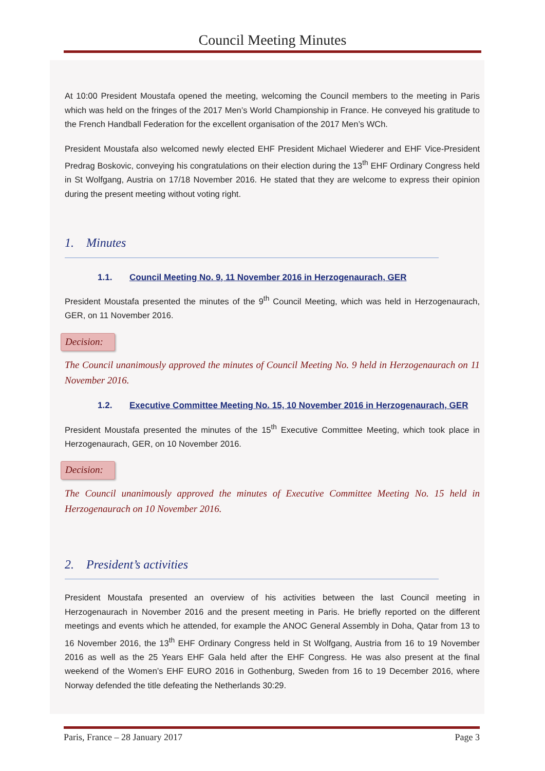Council Meeting Minutes
At 10:00 President Moustafa opened the meeting, welcoming the Council members to the meeting in Paris which was held on the fringes of the 2017 Men’s World Championship in France. He conveyed his gratitude to the French Handball Federation for the excellent organisation of the 2017 Men’s WCh.
President Moustafa also welcomed newly elected EHF President Michael Wiederer and EHF Vice-President Predrag Boskovic, conveying his congratulations on their election during the 13<sup>th</sup> EHF Ordinary Congress held in St Wolfgang, Austria on 17/18 November 2016. He stated that they are welcome to express their opinion during the present meeting without voting right.
1. Minutes
1.1. Council Meeting No. 9, 11 November 2016 in Herzogenaurach, GER
President Moustafa presented the minutes of the 9<sup>th</sup> Council Meeting, which was held in Herzogenaurach, GER, on 11 November 2016.
Decision:
The Council unanimously approved the minutes of Council Meeting No. 9 held in Herzogenaurach on 11 November 2016.
1.2. Executive Committee Meeting No. 15, 10 November 2016 in Herzogenaurach, GER
President Moustafa presented the minutes of the 15<sup>th</sup> Executive Committee Meeting, which took place in Herzogenaurach, GER, on 10 November 2016.
Decision:
The Council unanimously approved the minutes of Executive Committee Meeting No. 15 held in Herzogenaurach on 10 November 2016.
2. President’s activities
President Moustafa presented an overview of his activities between the last Council meeting in Herzogenaurach in November 2016 and the present meeting in Paris. He briefly reported on the different meetings and events which he attended, for example the ANOC General Assembly in Doha, Qatar from 13 to 16 November 2016, the 13<sup>th</sup> EHF Ordinary Congress held in St Wolfgang, Austria from 16 to 19 November 2016 as well as the 25 Years EHF Gala held after the EHF Congress. He was also present at the final weekend of the Women’s EHF EURO 2016 in Gothenburg, Sweden from 16 to 19 December 2016, where Norway defended the title defeating the Netherlands 30:29.
Paris, France – 28 January 2017 Page 3